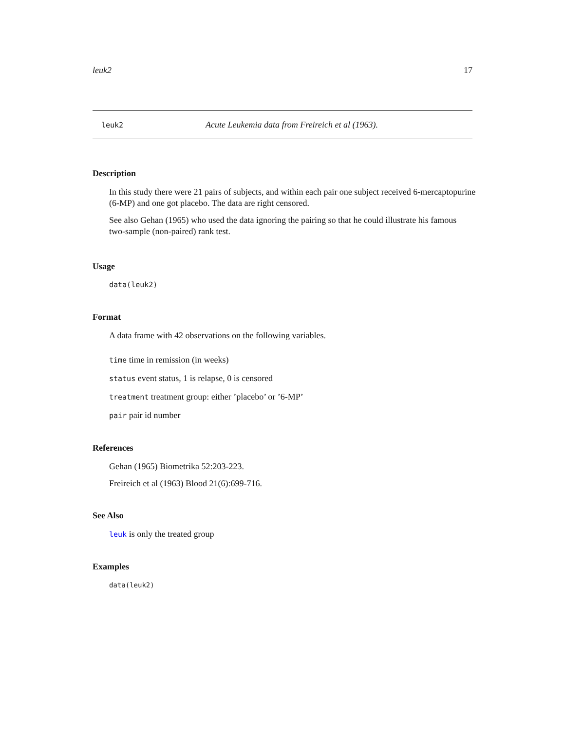leuk2 17
leuk2 Acute Leukemia data from Freireich et al (1963).
Description
In this study there were 21 pairs of subjects, and within each pair one subject received 6-mercaptopurine (6-MP) and one got placebo. The data are right censored.
See also Gehan (1965) who used the data ignoring the pairing so that he could illustrate his famous two-sample (non-paired) rank test.
Usage
data(leuk2)
Format
A data frame with 42 observations on the following variables.
time time in remission (in weeks)
status event status, 1 is relapse, 0 is censored
treatment treatment group: either ’placebo’ or ’6-MP’
pair pair id number
References
Gehan (1965) Biometrika 52:203-223.
Freireich et al (1963) Blood 21(6):699-716.
See Also
leuk is only the treated group
Examples
data(leuk2)